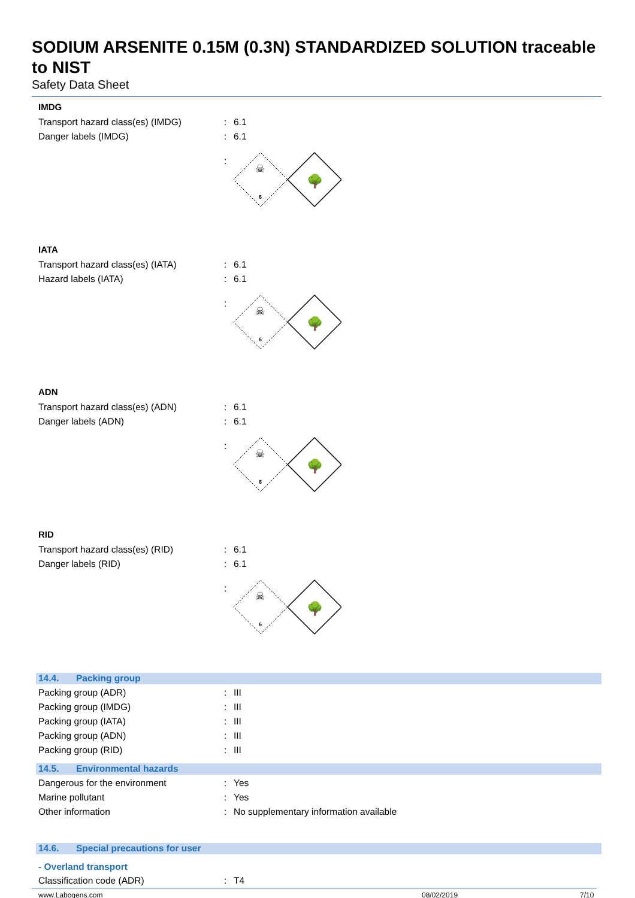SODIUM ARSENITE 0.15M (0.3N) STANDARDIZED SOLUTION traceable to NIST
Safety Data Sheet
IMDG
Transport hazard class(es) (IMDG) : 6.1
Danger labels (IMDG) : 6.1
:
6
☠
🌳
IATA
Transport hazard class(es) (IATA) : 6.1
Hazard labels (IATA) : 6.1
:
6
☠
🌳
ADN
Transport hazard class(es) (ADN) : 6.1
Danger labels (ADN) : 6.1
:
6
☠
🌳
RID
Transport hazard class(es) (RID) : 6.1
Danger labels (RID) : 6.1
:
6
☠
🌳
14.4. Packing group
Packing group (ADR) : III
Packing group (IMDG) : III
Packing group (IATA) : III
Packing group (ADN) : III
Packing group (RID) : III
14.5. Environmental hazards
Dangerous for the environment : Yes
Marine pollutant : Yes
Other information :
No supplementary information available
14.6. Special precautions for user
- Overland transport
Classification code (ADR) : T4
www.Labogens.com 08/02/2019 7/10